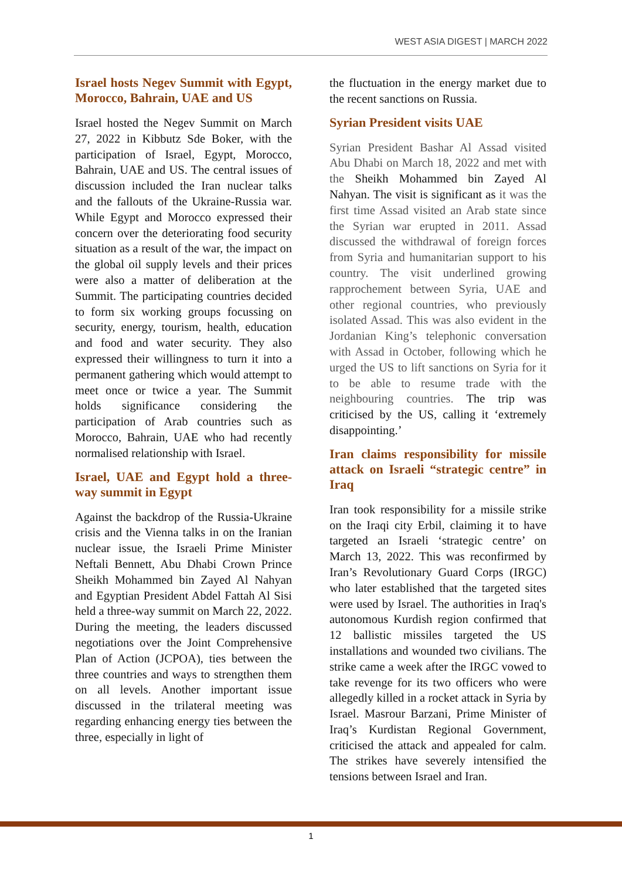WEST ASIA DIGEST | MARCH 2022
Israel hosts Negev Summit with Egypt, Morocco, Bahrain, UAE and US
Israel hosted the Negev Summit on March 27, 2022 in Kibbutz Sde Boker, with the participation of Israel, Egypt, Morocco, Bahrain, UAE and US. The central issues of discussion included the Iran nuclear talks and the fallouts of the Ukraine-Russia war. While Egypt and Morocco expressed their concern over the deteriorating food security situation as a result of the war, the impact on the global oil supply levels and their prices were also a matter of deliberation at the Summit. The participating countries decided to form six working groups focussing on security, energy, tourism, health, education and food and water security. They also expressed their willingness to turn it into a permanent gathering which would attempt to meet once or twice a year. The Summit holds significance considering the participation of Arab countries such as Morocco, Bahrain, UAE who had recently normalised relationship with Israel.
Israel, UAE and Egypt hold a three-way summit in Egypt
Against the backdrop of the Russia-Ukraine crisis and the Vienna talks in on the Iranian nuclear issue, the Israeli Prime Minister Neftali Bennett, Abu Dhabi Crown Prince Sheikh Mohammed bin Zayed Al Nahyan and Egyptian President Abdel Fattah Al Sisi held a three-way summit on March 22, 2022. During the meeting, the leaders discussed negotiations over the Joint Comprehensive Plan of Action (JCPOA), ties between the three countries and ways to strengthen them on all levels. Another important issue discussed in the trilateral meeting was regarding enhancing energy ties between the three, especially in light of
the fluctuation in the energy market due to the recent sanctions on Russia.
Syrian President visits UAE
Syrian President Bashar Al Assad visited Abu Dhabi on March 18, 2022 and met with the Sheikh Mohammed bin Zayed Al Nahyan. The visit is significant as it was the first time Assad visited an Arab state since the Syrian war erupted in 2011. Assad discussed the withdrawal of foreign forces from Syria and humanitarian support to his country. The visit underlined growing rapprochement between Syria, UAE and other regional countries, who previously isolated Assad. This was also evident in the Jordanian King’s telephonic conversation with Assad in October, following which he urged the US to lift sanctions on Syria for it to be able to resume trade with the neighbouring countries. The trip was criticised by the US, calling it ‘extremely disappointing.’
Iran claims responsibility for missile attack on Israeli “strategic centre” in Iraq
Iran took responsibility for a missile strike on the Iraqi city Erbil, claiming it to have targeted an Israeli ‘strategic centre’ on March 13, 2022. This was reconfirmed by Iran’s Revolutionary Guard Corps (IRGC) who later established that the targeted sites were used by Israel. The authorities in Iraq's autonomous Kurdish region confirmed that 12 ballistic missiles targeted the US installations and wounded two civilians. The strike came a week after the IRGC vowed to take revenge for its two officers who were allegedly killed in a rocket attack in Syria by Israel. Masrour Barzani, Prime Minister of Iraq’s Kurdistan Regional Government, criticised the attack and appealed for calm. The strikes have severely intensified the tensions between Israel and Iran.
1